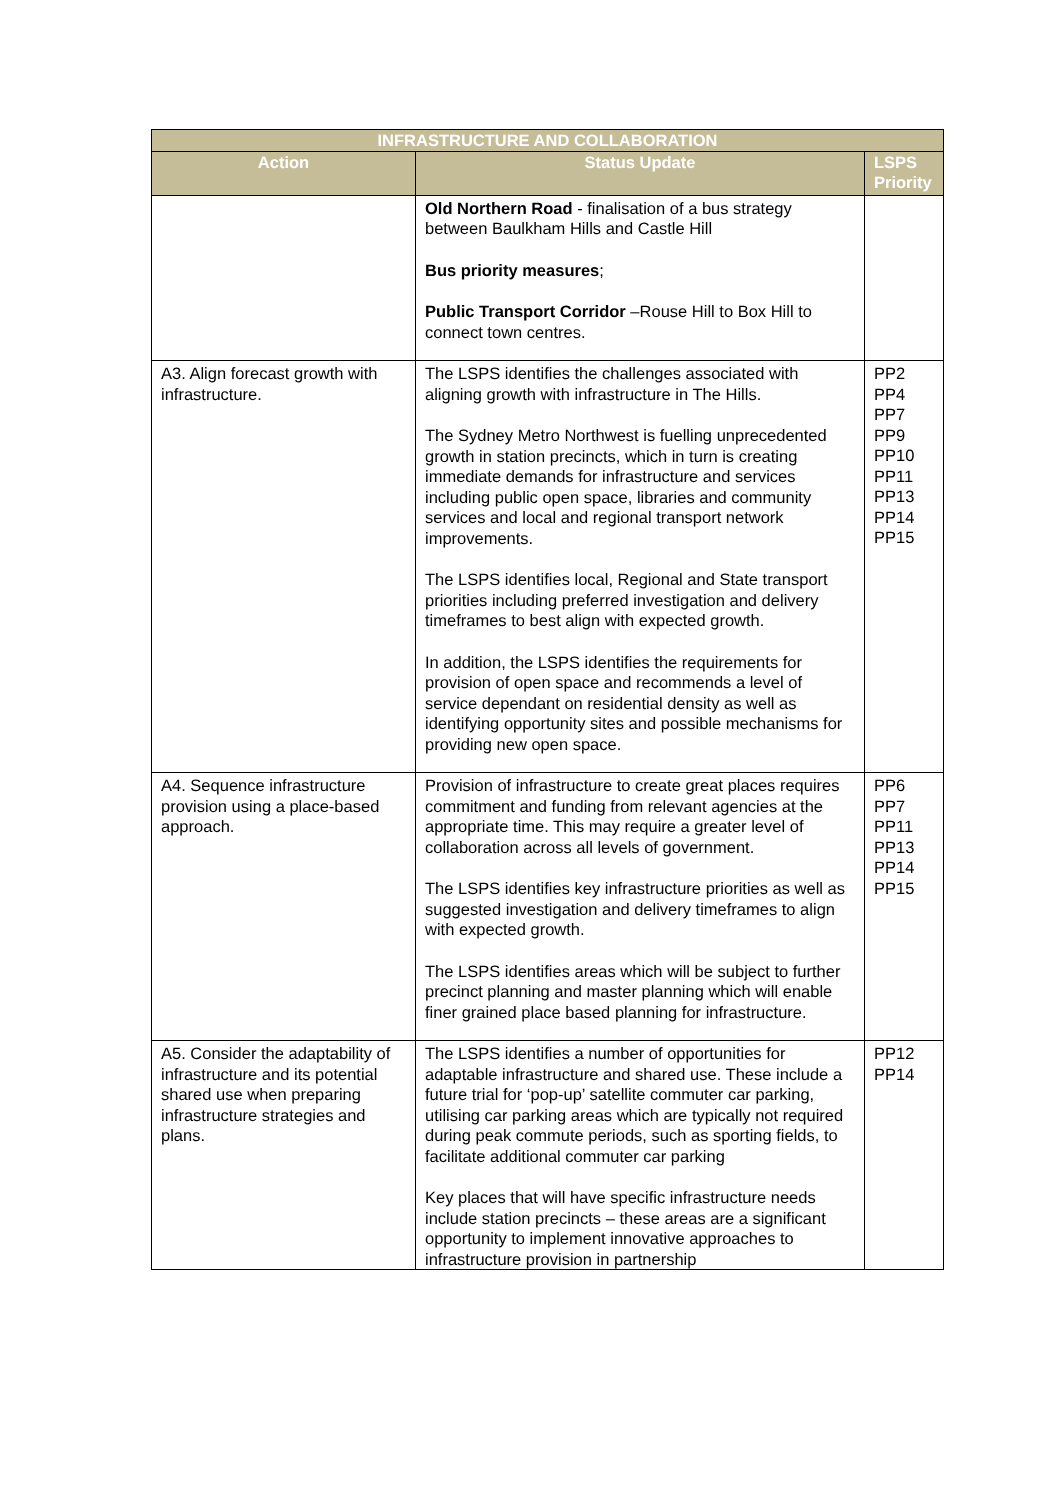| INFRASTRUCTURE AND COLLABORATION | | |
| --- | --- | --- |
| Action | Status Update | LSPS Priority |
| | Old Northern Road - finalisation of a bus strategy between Baulkham Hills and Castle Hill Bus priority measures ; Public Transport Corridor –Rouse Hill to Box Hill to connect town centres. | |
| A3. Align forecast growth with infrastructure. | The LSPS identifies the challenges associated with aligning growth with infrastructure in The Hills. The Sydney Metro Northwest is fuelling unprecedented growth in station precincts, which in turn is creating immediate demands for infrastructure and services including public open space, libraries and community services and local and regional transport network improvements. The LSPS identifies local, Regional and State transport priorities including preferred investigation and delivery timeframes to best align with expected growth. In addition, the LSPS identifies the requirements for provision of open space and recommends a level of service dependant on residential density as well as identifying opportunity sites and possible mechanisms for providing new open space. | PP2 PP4 PP7 PP9 PP10 PP11 PP13 PP14 PP15 |
| A4. Sequence infrastructure provision using a place-based approach. | Provision of infrastructure to create great places requires commitment and funding from relevant agencies at the appropriate time. This may require a greater level of collaboration across all levels of government. The LSPS identifies key infrastructure priorities as well as suggested investigation and delivery timeframes to align with expected growth. The LSPS identifies areas which will be subject to further precinct planning and master planning which will enable finer grained place based planning for infrastructure. | PP6 PP7 PP11 PP13 PP14 PP15 |
| A5. Consider the adaptability of infrastructure and its potential shared use when preparing infrastructure strategies and plans. | The LSPS identifies a number of opportunities for adaptable infrastructure and shared use. These include a future trial for ‘pop-up’ satellite commuter car parking, utilising car parking areas which are typically not required during peak commute periods, such as sporting fields, to facilitate additional commuter car parking Key places that will have specific infrastructure needs include station precincts – these areas are a significant opportunity to implement innovative approaches to infrastructure provision in partnership | PP12 PP14 |